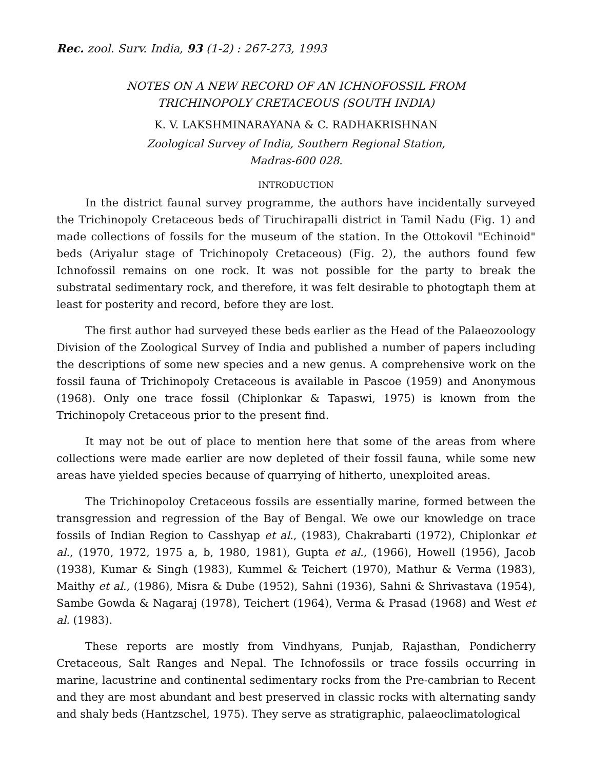Rec. zool. Surv. India, 93 (1-2) : 267-273, 1993
NOTES ON A NEW RECORD OF AN ICHNOFOSSIL FROM
TRICHINOPOLY CRETACEOUS (SOUTH INDIA)
K. V. LAKSHMINARAYANA & C. RADHAKRISHNAN
Zoological Survey of India, Southern Regional Station,
Madras-600 028.
INTRODUCTION
In the district faunal survey programme, the authors have incidentally surveyed the Trichinopoly Cretaceous beds of Tiruchirapalli district in Tamil Nadu (Fig. 1) and made collections of fossils for the museum of the station. In the Ottokovil "Echinoid" beds (Ariyalur stage of Trichinopoly Cretaceous) (Fig. 2), the authors found few Ichnofossil remains on one rock. It was not possible for the party to break the substratal sedimentary rock, and therefore, it was felt desirable to photogtaph them at least for posterity and record, before they are lost.
The first author had surveyed these beds earlier as the Head of the Palaeozoology Division of the Zoological Survey of India and published a number of papers including the descriptions of some new species and a new genus. A comprehensive work on the fossil fauna of Trichinopoly Cretaceous is available in Pascoe (1959) and Anonymous (1968). Only one trace fossil (Chiplonkar & Tapaswi, 1975) is known from the Trichinopoly Cretaceous prior to the present find.
It may not be out of place to mention here that some of the areas from where collections were made earlier are now depleted of their fossil fauna, while some new areas have yielded species because of quarrying of hitherto, unexploited areas.
The Trichinopoloy Cretaceous fossils are essentially marine, formed between the transgression and regression of the Bay of Bengal. We owe our knowledge on trace fossils of Indian Region to Casshyap et al., (1983), Chakrabarti (1972), Chiplonkar et al., (1970, 1972, 1975 a, b, 1980, 1981), Gupta et al., (1966), Howell (1956), Jacob (1938), Kumar & Singh (1983), Kummel & Teichert (1970), Mathur & Verma (1983), Maithy et al., (1986), Misra & Dube (1952), Sahni (1936), Sahni & Shrivastava (1954), Sambe Gowda & Nagaraj (1978), Teichert (1964), Verma & Prasad (1968) and West et al. (1983).
These reports are mostly from Vindhyans, Punjab, Rajasthan, Pondicherry Cretaceous, Salt Ranges and Nepal. The Ichnofossils or trace fossils occurring in marine, lacustrine and continental sedimentary rocks from the Pre-cambrian to Recent and they are most abundant and best preserved in classic rocks with alternating sandy and shaly beds (Hantzschel, 1975). They serve as stratigraphic, palaeoclimatological